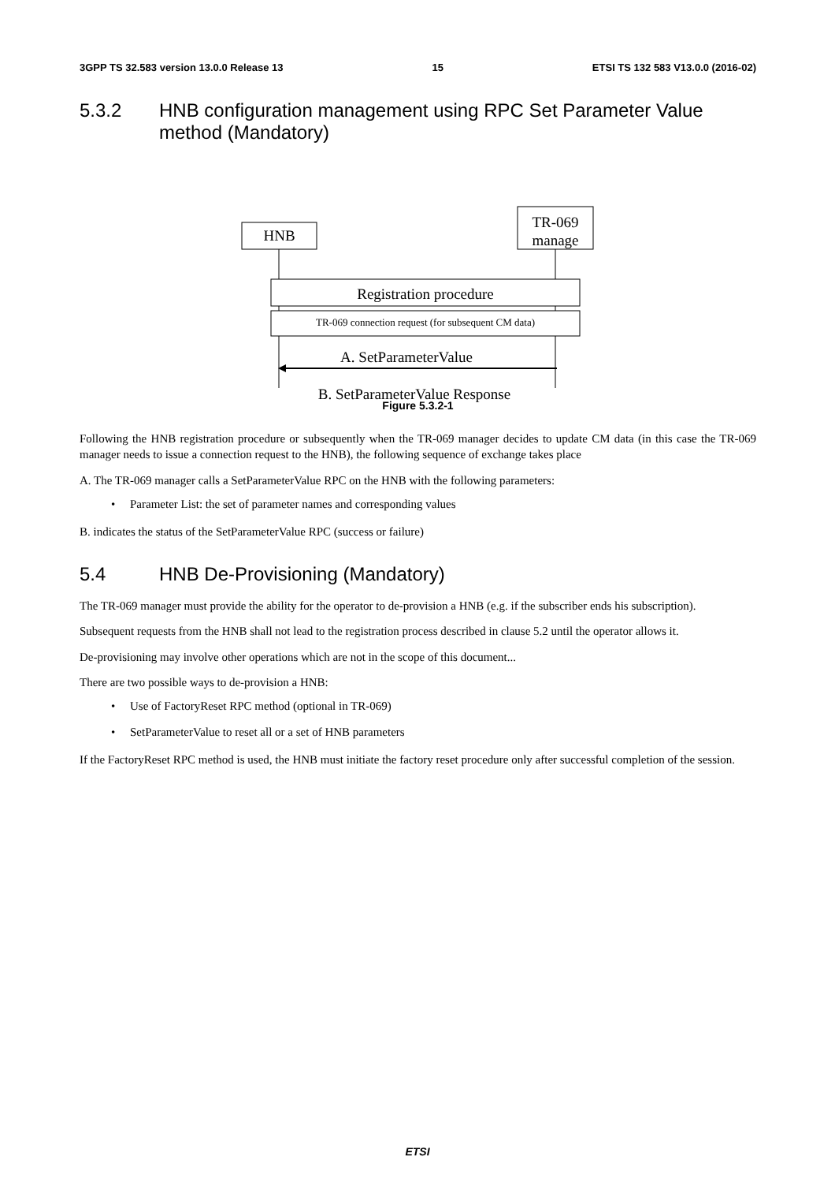3GPP TS 32.583 version 13.0.0 Release 13 15 ETSI TS 132 583 V13.0.0 (2016-02)
5.3.2 HNB configuration management using RPC Set Parameter Value method (Mandatory)
HNB
TR-069 manage
Registration procedure
TR-069 connection request (for subsequent CM data)
A. SetParameterValue
B. SetParameterValue Response
Figure 5.3.2-1
Following the HNB registration procedure or subsequently when the TR-069 manager decides to update CM data (in this case the TR-069 manager needs to issue a connection request to the HNB), the following sequence of exchange takes place
A. The TR-069 manager calls a SetParameterValue RPC on the HNB with the following parameters:
• Parameter List: the set of parameter names and corresponding values
B. indicates the status of the SetParameterValue RPC (success or failure)
5.4 HNB De-Provisioning (Mandatory)
The TR-069 manager must provide the ability for the operator to de-provision a HNB (e.g. if the subscriber ends his subscription).
Subsequent requests from the HNB shall not lead to the registration process described in clause 5.2 until the operator allows it.
De-provisioning may involve other operations which are not in the scope of this document...
There are two possible ways to de-provision a HNB:
• Use of FactoryReset RPC method (optional in TR-069)
• SetParameterValue to reset all or a set of HNB parameters
If the FactoryReset RPC method is used, the HNB must initiate the factory reset procedure only after successful completion of the session.
ETSI